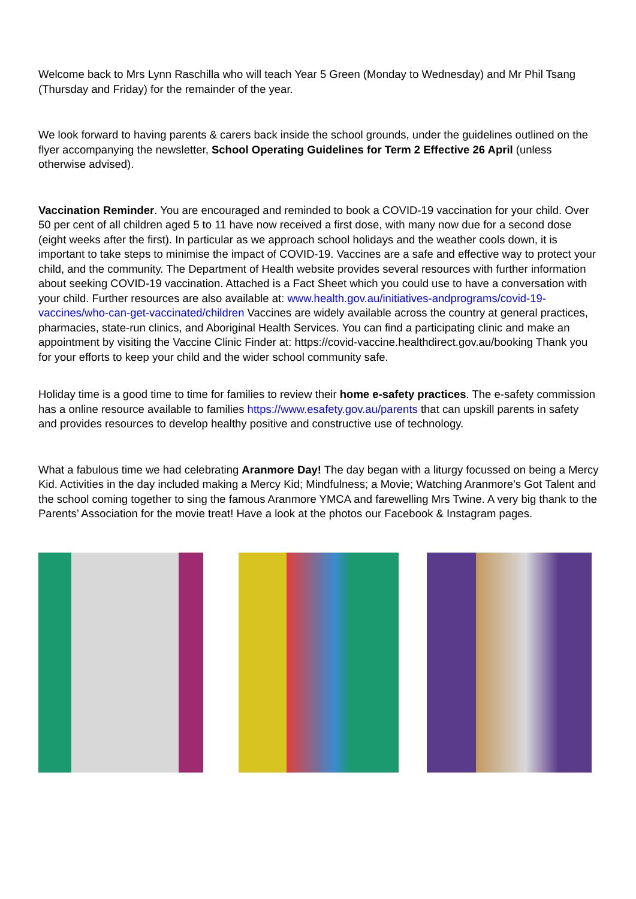Welcome back to Mrs Lynn Raschilla who will teach Year 5 Green (Monday to Wednesday) and Mr Phil Tsang (Thursday and Friday) for the remainder of the year.
We look forward to having parents & carers back inside the school grounds, under the guidelines outlined on the flyer accompanying the newsletter, School Operating Guidelines for Term 2 Effective 26 April (unless otherwise advised).
Vaccination Reminder. You are encouraged and reminded to book a COVID-19 vaccination for your child. Over 50 per cent of all children aged 5 to 11 have now received a first dose, with many now due for a second dose (eight weeks after the first). In particular as we approach school holidays and the weather cools down, it is important to take steps to minimise the impact of COVID-19. Vaccines are a safe and effective way to protect your child, and the community. The Department of Health website provides several resources with further information about seeking COVID-19 vaccination. Attached is a Fact Sheet which you could use to have a conversation with your child. Further resources are also available at: www.health.gov.au/initiatives-andprograms/covid-19-vaccines/who-can-get-vaccinated/children Vaccines are widely available across the country at general practices, pharmacies, state-run clinics, and Aboriginal Health Services. You can find a participating clinic and make an appointment by visiting the Vaccine Clinic Finder at: https://covid-vaccine.healthdirect.gov.au/booking Thank you for your efforts to keep your child and the wider school community safe.
Holiday time is a good time to time for families to review their home e-safety practices. The e-safety commission has a online resource available to families https://www.esafety.gov.au/parents that can upskill parents in safety and provides resources to develop healthy positive and constructive use of technology.
What a fabulous time we had celebrating Aranmore Day! The day began with a liturgy focussed on being a Mercy Kid. Activities in the day included making a Mercy Kid; Mindfulness; a Movie; Watching Aranmore’s Got Talent and the school coming together to sing the famous Aranmore YMCA and farewelling Mrs Twine. A very big thank to the Parents’ Association for the movie treat! Have a look at the photos our Facebook & Instagram pages.